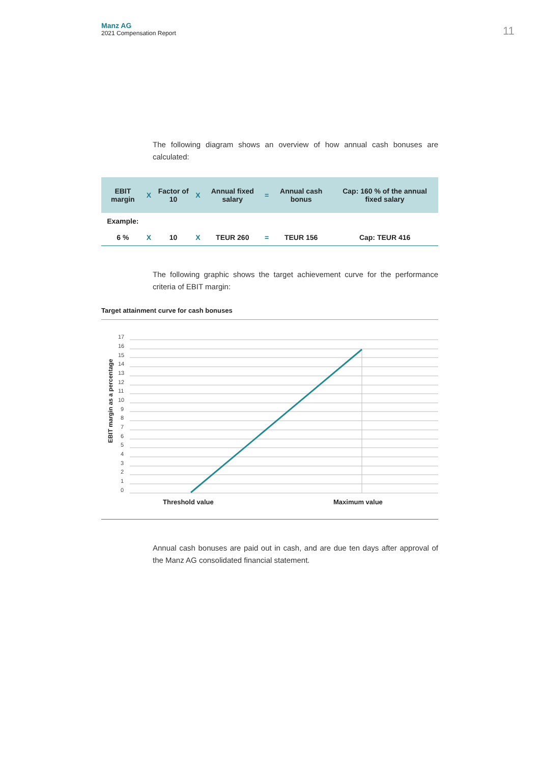Manz AG
2021 Compensation Report
11
The following diagram shows an overview of how annual cash bonuses are calculated:
| EBIT margin | X | Factor of 10 | X | Annual fixed salary | = | Annual cash bonus | Cap: 160 % of the annual fixed salary |
| --- | --- | --- | --- | --- | --- | --- | --- |
| Example: | | | | | | | |
| 6 % | X | 10 | X | TEUR 260 | = | TEUR 156 | Cap: TEUR 416 |
The following graphic shows the target achievement curve for the performance criteria of EBIT margin:
Target attainment curve for cash bonuses
EBIT margin as a percentage
17
16
15
14
13
12
11
10
9
8
7
6
5
4
3
2
1
0
Threshold value Maximum value
Annual cash bonuses are paid out in cash, and are due ten days after approval of the Manz AG consolidated financial statement.